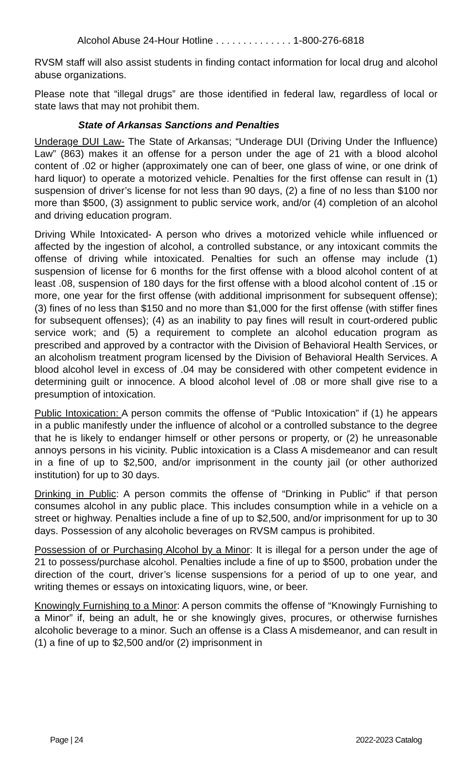Alcohol Abuse 24-Hour Hotline . . . . . . . . . . . . . . 1-800-276-6818
RVSM staff will also assist students in finding contact information for local drug and alcohol abuse organizations.
Please note that “illegal drugs” are those identified in federal law, regardless of local or state laws that may not prohibit them.
State of Arkansas Sanctions and Penalties
Underage DUI Law- The State of Arkansas; “Underage DUI (Driving Under the Influence) Law” (863) makes it an offense for a person under the age of 21 with a blood alcohol content of .02 or higher (approximately one can of beer, one glass of wine, or one drink of hard liquor) to operate a motorized vehicle. Penalties for the first offense can result in (1) suspension of driver’s license for not less than 90 days, (2) a fine of no less than $100 nor more than $500, (3) assignment to public service work, and/or (4) completion of an alcohol and driving education program.
Driving While Intoxicated- A person who drives a motorized vehicle while influenced or affected by the ingestion of alcohol, a controlled substance, or any intoxicant commits the offense of driving while intoxicated. Penalties for such an offense may include (1) suspension of license for 6 months for the first offense with a blood alcohol content of at least .08, suspension of 180 days for the first offense with a blood alcohol content of .15 or more, one year for the first offense (with additional imprisonment for subsequent offense); (3) fines of no less than $150 and no more than $1,000 for the first offense (with stiffer fines for subsequent offenses); (4) as an inability to pay fines will result in court-ordered public service work; and (5) a requirement to complete an alcohol education program as prescribed and approved by a contractor with the Division of Behavioral Health Services, or an alcoholism treatment program licensed by the Division of Behavioral Health Services. A blood alcohol level in excess of .04 may be considered with other competent evidence in determining guilt or innocence. A blood alcohol level of .08 or more shall give rise to a presumption of intoxication.
Public Intoxication: A person commits the offense of “Public Intoxication” if (1) he appears in a public manifestly under the influence of alcohol or a controlled substance to the degree that he is likely to endanger himself or other persons or property, or (2) he unreasonable annoys persons in his vicinity. Public intoxication is a Class A misdemeanor and can result in a fine of up to $2,500, and/or imprisonment in the county jail (or other authorized institution) for up to 30 days.
Drinking in Public: A person commits the offense of “Drinking in Public” if that person consumes alcohol in any public place. This includes consumption while in a vehicle on a street or highway. Penalties include a fine of up to $2,500, and/or imprisonment for up to 30 days. Possession of any alcoholic beverages on RVSM campus is prohibited.
Possession of or Purchasing Alcohol by a Minor: It is illegal for a person under the age of 21 to possess/purchase alcohol. Penalties include a fine of up to $500, probation under the direction of the court, driver’s license suspensions for a period of up to one year, and writing themes or essays on intoxicating liquors, wine, or beer.
Knowingly Furnishing to a Minor: A person commits the offense of “Knowingly Furnishing to a Minor” if, being an adult, he or she knowingly gives, procures, or otherwise furnishes alcoholic beverage to a minor. Such an offense is a Class A misdemeanor, and can result in (1) a fine of up to $2,500 and/or (2) imprisonment in
Page | 24 2022-2023 Catalog